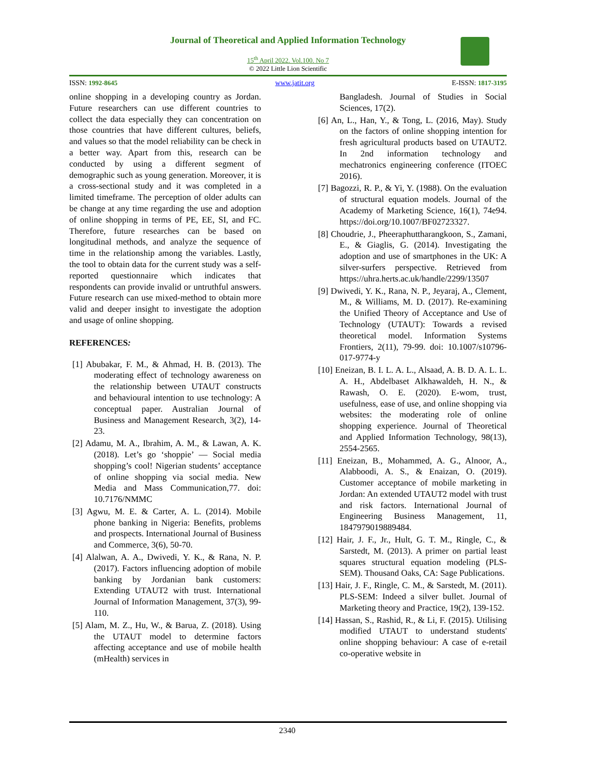Journal of Theoretical and Applied Information Technology
15<sup>th</sup> April 2022. Vol.100. No 7
© 2022 Little Lion Scientific
ISSN: 1992-8645 www.jatit.org E-ISSN: 1817-3195
online shopping in a developing country as Jordan. Future researchers can use different countries to collect the data especially they can concentration on those countries that have different cultures, beliefs, and values so that the model reliability can be check in a better way. Apart from this, research can be conducted by using a different segment of demographic such as young generation. Moreover, it is a cross-sectional study and it was completed in a limited timeframe. The perception of older adults can be change at any time regarding the use and adoption of online shopping in terms of PE, EE, SI, and FC. Therefore, future researches can be based on longitudinal methods, and analyze the sequence of time in the relationship among the variables. Lastly, the tool to obtain data for the current study was a self-reported questionnaire which indicates that respondents can provide invalid or untruthful answers. Future research can use mixed-method to obtain more valid and deeper insight to investigate the adoption and usage of online shopping.
REFERENCES:
[1] Abubakar, F. M., & Ahmad, H. B. (2013). The moderating effect of technology awareness on the relationship between UTAUT constructs and behavioural intention to use technology: A conceptual paper. Australian Journal of Business and Management Research, 3(2), 14-23.
[2] Adamu, M. A., Ibrahim, A. M., & Lawan, A. K. (2018). Let’s go ‘shoppie’ — Social media shopping’s cool! Nigerian students’ acceptance of online shopping via social media. New Media and Mass Communication,77. doi: 10.7176/NMMC
[3] Agwu, M. E. & Carter, A. L. (2014). Mobile phone banking in Nigeria: Benefits, problems and prospects. International Journal of Business and Commerce, 3(6), 50-70.
[4] Alalwan, A. A., Dwivedi, Y. K., & Rana, N. P. (2017). Factors influencing adoption of mobile banking by Jordanian bank customers: Extending UTAUT2 with trust. International Journal of Information Management, 37(3), 99-110.
[5] Alam, M. Z., Hu, W., & Barua, Z. (2018). Using the UTAUT model to determine factors affecting acceptance and use of mobile health (mHealth) services in
Bangladesh. Journal of Studies in Social Sciences, 17(2).
[6] An, L., Han, Y., & Tong, L. (2016, May). Study on the factors of online shopping intention for fresh agricultural products based on UTAUT2. In 2nd information technology and mechatronics engineering conference (ITOEC 2016).
[7] Bagozzi, R. P., & Yi, Y. (1988). On the evaluation of structural equation models. Journal of the Academy of Marketing Science, 16(1), 74e94. https://doi.org/10.1007/BF02723327.
[8] Choudrie, J., Pheeraphuttharangkoon, S., Zamani, E., & Giaglis, G. (2014). Investigating the adoption and use of smartphones in the UK: A silver-surfers perspective. Retrieved from https://uhra.herts.ac.uk/handle/2299/13507
[9] Dwivedi, Y. K., Rana, N. P., Jeyaraj, A., Clement, M., & Williams, M. D. (2017). Re-examining the Unified Theory of Acceptance and Use of Technology (UTAUT): Towards a revised theoretical model. Information Systems Frontiers, 2(11), 79-99. doi: 10.1007/s10796-017-9774-y
[10] Eneizan, B. I. L. A. L., Alsaad, A. B. D. A. L. L. A. H., Abdelbaset Alkhawaldeh, H. N., & Rawash, O. E. (2020). E-wom, trust, usefulness, ease of use, and online shopping via websites: the moderating role of online shopping experience. Journal of Theoretical and Applied Information Technology, 98(13), 2554-2565.
[11] Eneizan, B., Mohammed, A. G., Alnoor, A., Alabboodi, A. S., & Enaizan, O. (2019). Customer acceptance of mobile marketing in Jordan: An extended UTAUT2 model with trust and risk factors. International Journal of Engineering Business Management, 11, 1847979019889484.
[12] Hair, J. F., Jr., Hult, G. T. M., Ringle, C., & Sarstedt, M. (2013). A primer on partial least squares structural equation modeling (PLS-SEM). Thousand Oaks, CA: Sage Publications.
[13] Hair, J. F., Ringle, C. M., & Sarstedt, M. (2011). PLS-SEM: Indeed a silver bullet. Journal of Marketing theory and Practice, 19(2), 139-152.
[14] Hassan, S., Rashid, R., & Li, F. (2015). Utilising modified UTAUT to understand students' online shopping behaviour: A case of e-retail co-operative website in
2340